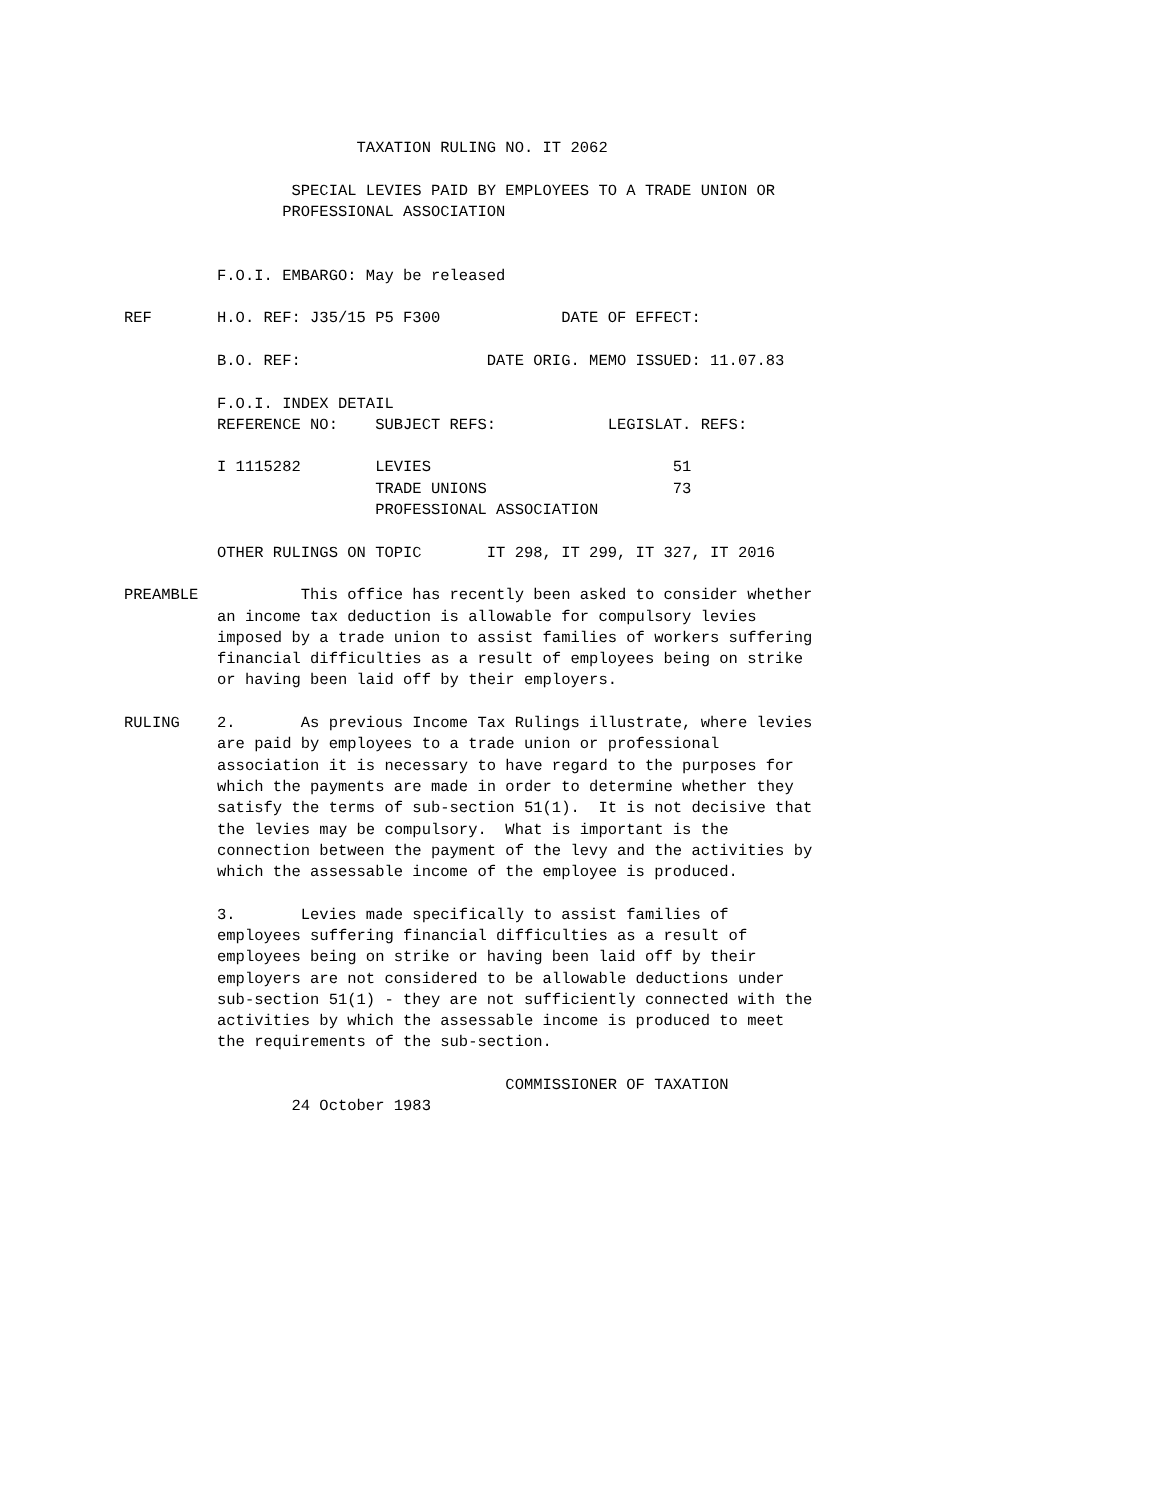TAXATION RULING NO. IT 2062

                  SPECIAL LEVIES PAID BY EMPLOYEES TO A TRADE UNION OR
                 PROFESSIONAL ASSOCIATION


          F.O.I. EMBARGO: May be released

REF       H.O. REF: J35/15 P5 F300             DATE OF EFFECT:

          B.O. REF:                    DATE ORIG. MEMO ISSUED: 11.07.83

          F.O.I. INDEX DETAIL
          REFERENCE NO:    SUBJECT REFS:            LEGISLAT. REFS:

          I 1115282        LEVIES                          51
                           TRADE UNIONS                    73
                           PROFESSIONAL ASSOCIATION

          OTHER RULINGS ON TOPIC       IT 298, IT 299, IT 327, IT 2016

PREAMBLE           This office has recently been asked to consider whether
          an income tax deduction is allowable for compulsory levies
          imposed by a trade union to assist families of workers suffering
          financial difficulties as a result of employees being on strike
          or having been laid off by their employers.

RULING    2.       As previous Income Tax Rulings illustrate, where levies
          are paid by employees to a trade union or professional
          association it is necessary to have regard to the purposes for
          which the payments are made in order to determine whether they
          satisfy the terms of sub-section 51(1).  It is not decisive that
          the levies may be compulsory.  What is important is the
          connection between the payment of the levy and the activities by
          which the assessable income of the employee is produced.

          3.       Levies made specifically to assist families of
          employees suffering financial difficulties as a result of
          employees being on strike or having been laid off by their
          employers are not considered to be allowable deductions under
          sub-section 51(1) - they are not sufficiently connected with the
          activities by which the assessable income is produced to meet
          the requirements of the sub-section.

                                         COMMISSIONER OF TAXATION
                  24 October 1983